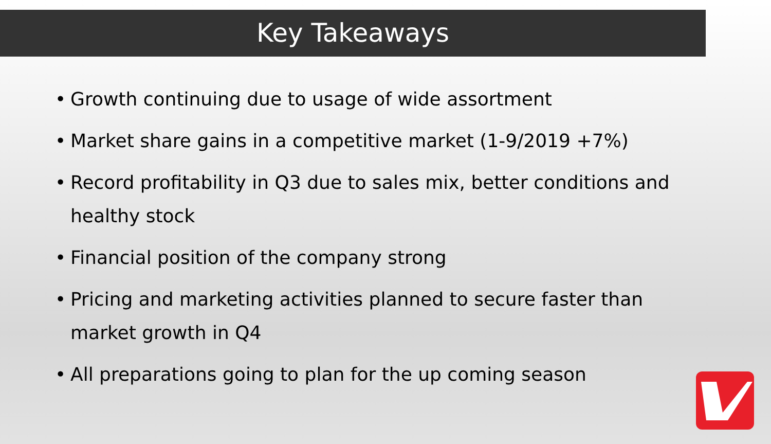Key Takeaways
• Growth continuing due to usage of wide assortment
• Market share gains in a competitive market (1-9/2019 +7%)
• Record profitability in Q3 due to sales mix, better conditions and healthy stock
• Financial position of the company strong
• Pricing and marketing activities planned to secure faster than market growth in Q4
• All preparations going to plan for the up coming season